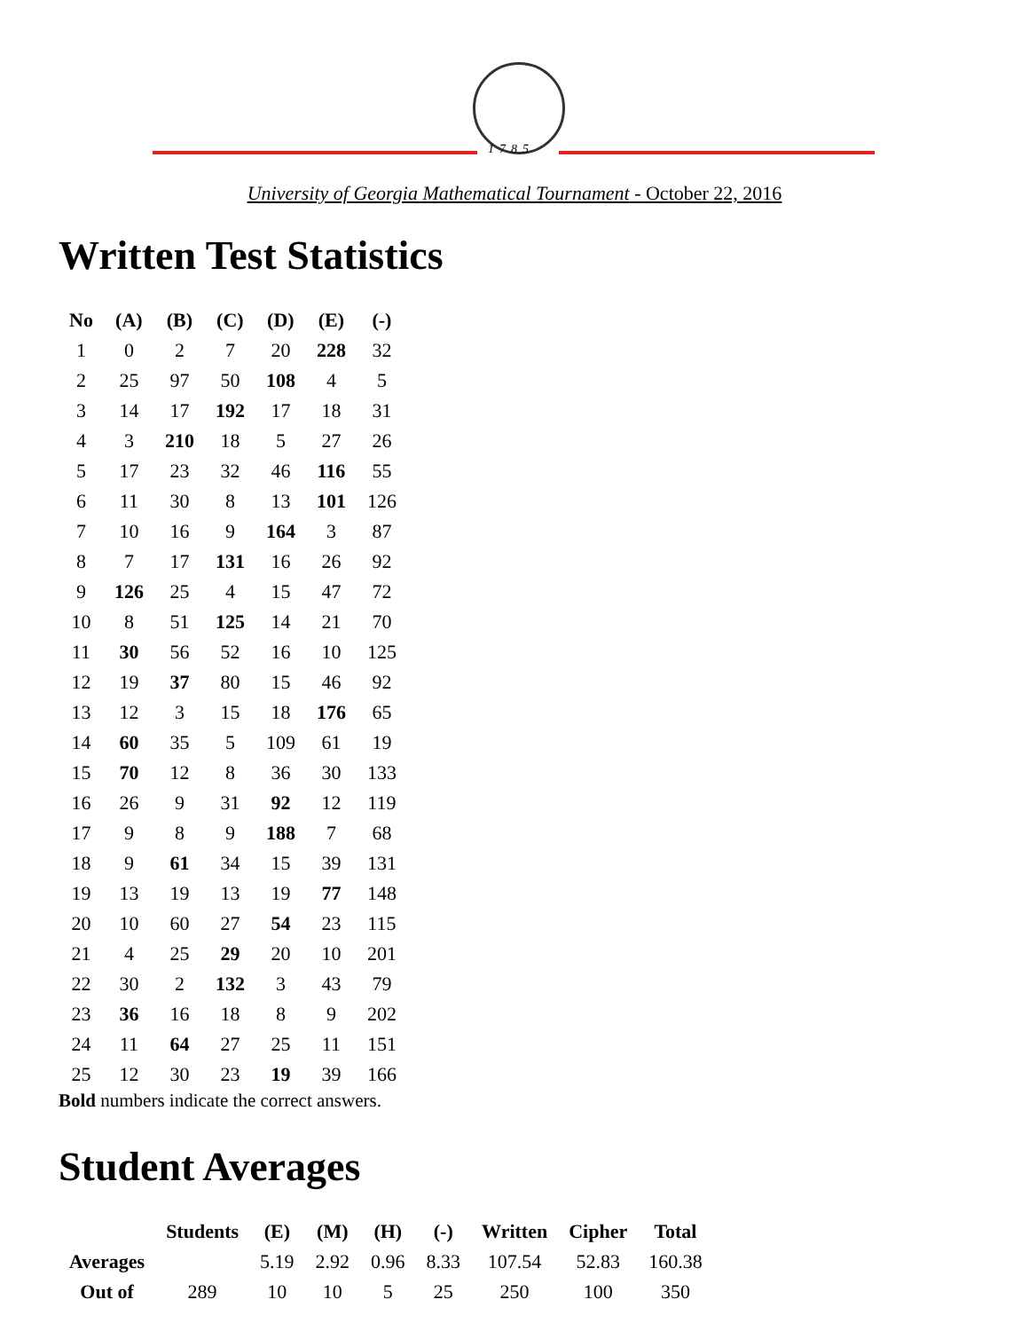1785
University of Georgia Mathematical Tournament - October 22, 2016
Written Test Statistics
| No | (A) | (B) | (C) | (D) | (E) | (-) |
| --- | --- | --- | --- | --- | --- | --- |
| 1 | 0 | 2 | 7 | 20 | 228 | 32 |
| 2 | 25 | 97 | 50 | 108 | 4 | 5 |
| 3 | 14 | 17 | 192 | 17 | 18 | 31 |
| 4 | 3 | 210 | 18 | 5 | 27 | 26 |
| 5 | 17 | 23 | 32 | 46 | 116 | 55 |
| 6 | 11 | 30 | 8 | 13 | 101 | 126 |
| 7 | 10 | 16 | 9 | 164 | 3 | 87 |
| 8 | 7 | 17 | 131 | 16 | 26 | 92 |
| 9 | 126 | 25 | 4 | 15 | 47 | 72 |
| 10 | 8 | 51 | 125 | 14 | 21 | 70 |
| 11 | 30 | 56 | 52 | 16 | 10 | 125 |
| 12 | 19 | 37 | 80 | 15 | 46 | 92 |
| 13 | 12 | 3 | 15 | 18 | 176 | 65 |
| 14 | 60 | 35 | 5 | 109 | 61 | 19 |
| 15 | 70 | 12 | 8 | 36 | 30 | 133 |
| 16 | 26 | 9 | 31 | 92 | 12 | 119 |
| 17 | 9 | 8 | 9 | 188 | 7 | 68 |
| 18 | 9 | 61 | 34 | 15 | 39 | 131 |
| 19 | 13 | 19 | 13 | 19 | 77 | 148 |
| 20 | 10 | 60 | 27 | 54 | 23 | 115 |
| 21 | 4 | 25 | 29 | 20 | 10 | 201 |
| 22 | 30 | 2 | 132 | 3 | 43 | 79 |
| 23 | 36 | 16 | 18 | 8 | 9 | 202 |
| 24 | 11 | 64 | 27 | 25 | 11 | 151 |
| 25 | 12 | 30 | 23 | 19 | 39 | 166 |
Bold numbers indicate the correct answers.
Student Averages
| | Students | (E) | (M) | (H) | (-) | Written | Cipher | Total |
| --- | --- | --- | --- | --- | --- | --- | --- | --- |
| Averages | | 5.19 | 2.92 | 0.96 | 8.33 | 107.54 | 52.83 | 160.38 |
| Out of | 289 | 10 | 10 | 5 | 25 | 250 | 100 | 350 |